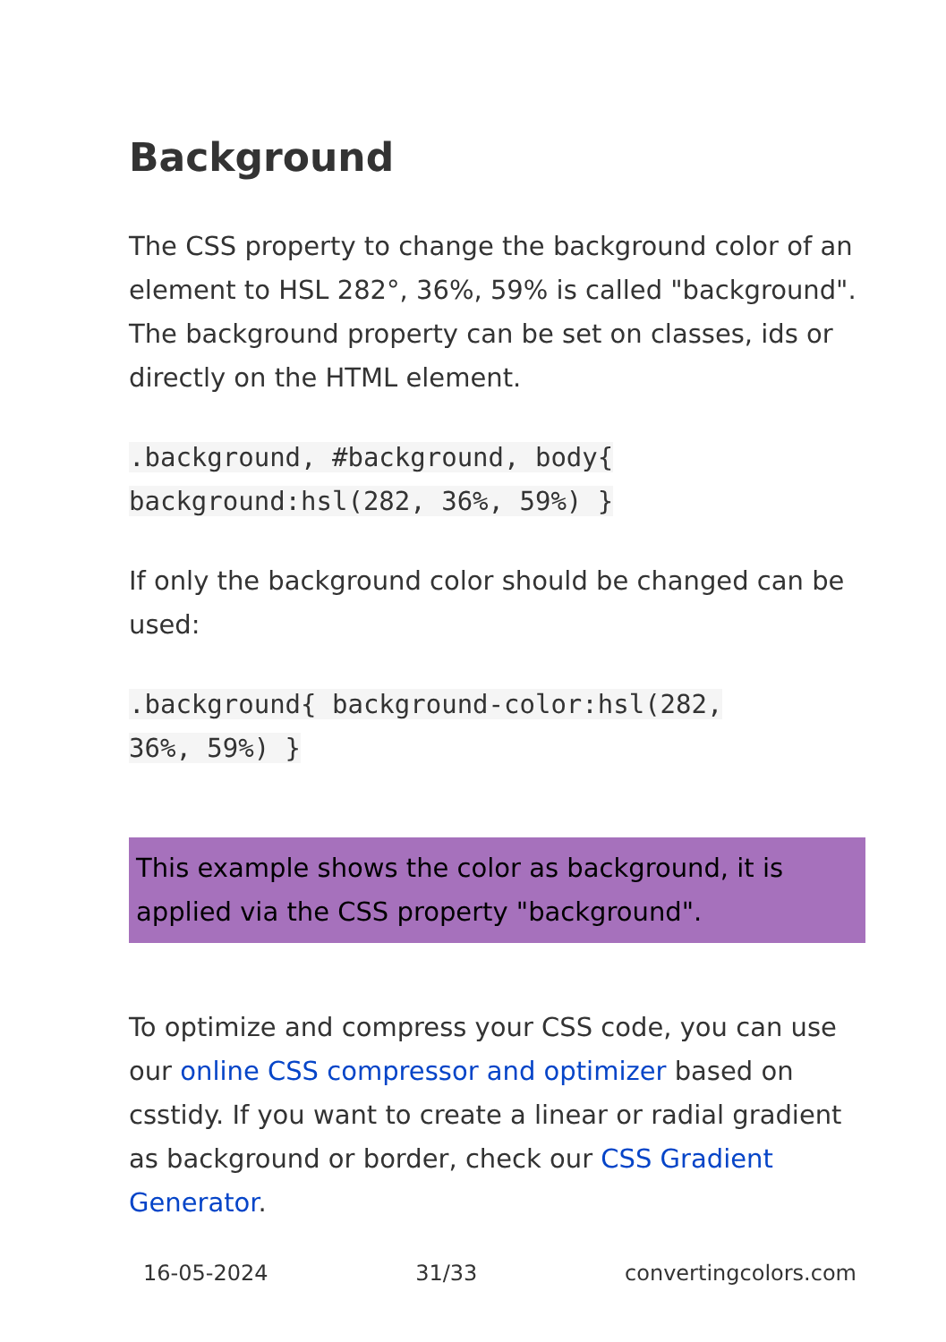Background
The CSS property to change the background color of an element to HSL 282°, 36%, 59% is called "background". The background property can be set on classes, ids or directly on the HTML element.
.background, #background, body{
background:hsl(282, 36%, 59%) }
If only the background color should be changed can be used:
.background{ background-color:hsl(282,
36%, 59%) }
This example shows the color as background, it is applied via the CSS property "background".
To optimize and compress your CSS code, you can use our online CSS compressor and optimizer based on csstidy. If you want to create a linear or radial gradient as background or border, check our CSS Gradient Generator.
16-05-2024 31/33 convertingcolors.com